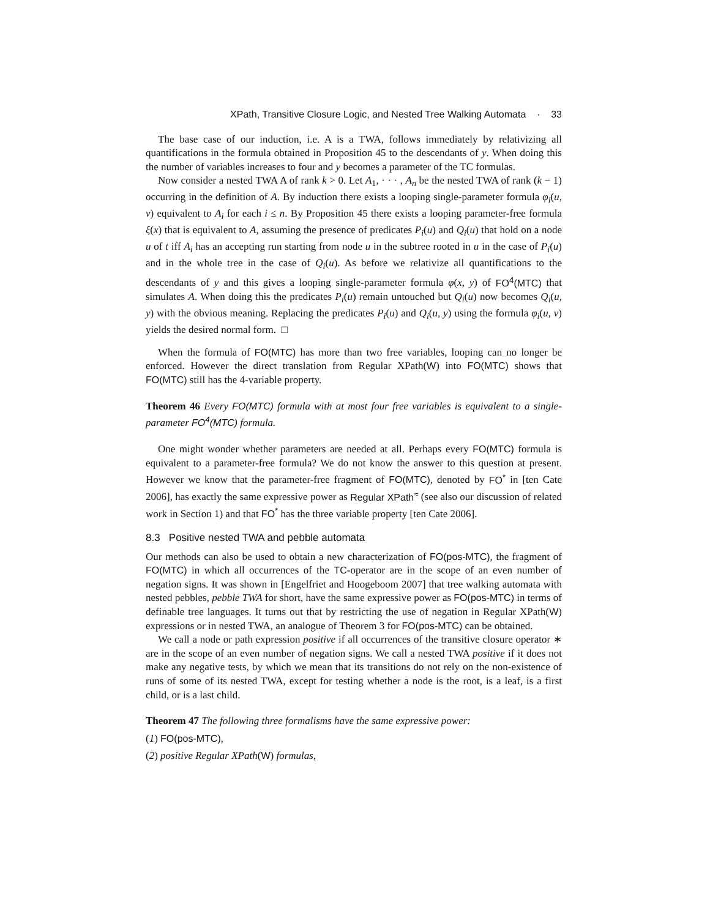XPath, Transitive Closure Logic, and Nested Tree Walking Automata · 33
The base case of our induction, i.e. A is a TWA, follows immediately by relativizing all quantifications in the formula obtained in Proposition 45 to the descendants of y. When doing this the number of variables increases to four and y becomes a parameter of the TC formulas.
Now consider a nested TWA A of rank k > 0. Let A<sub>1</sub>, · · · , A<sub>n</sub> be the nested TWA of rank (k − 1) occurring in the definition of A. By induction there exists a looping single-parameter formula φ<sub>i</sub>(u, v) equivalent to A<sub>i</sub> for each i ≤ n. By Proposition 45 there exists a looping parameter-free formula ξ(x) that is equivalent to A, assuming the presence of predicates P<sub>i</sub>(u) and Q<sub>i</sub>(u) that hold on a node u of t iff A<sub>i</sub> has an accepting run starting from node u in the subtree rooted in u in the case of P<sub>i</sub>(u) and in the whole tree in the case of Q<sub>i</sub>(u). As before we relativize all quantifications to the descendants of y and this gives a looping single-parameter formula φ(x, y) of FO<sup>4</sup>(MTC) that simulates A. When doing this the predicates P<sub>i</sub>(u) remain untouched but Q<sub>i</sub>(u) now becomes Q<sub>i</sub>(u, y) with the obvious meaning. Replacing the predicates P<sub>i</sub>(u) and Q<sub>i</sub>(u, y) using the formula φ<sub>i</sub>(u, v) yields the desired normal form. □
When the formula of FO(MTC) has more than two free variables, looping can no longer be enforced. However the direct translation from Regular XPath(W) into FO(MTC) shows that FO(MTC) still has the 4-variable property.
Theorem 46 Every FO(MTC) formula with at most four free variables is equivalent to a single-parameter FO<sup>4</sup>(MTC) formula.
One might wonder whether parameters are needed at all. Perhaps every FO(MTC) formula is equivalent to a parameter-free formula? We do not know the answer to this question at present. However we know that the parameter-free fragment of FO(MTC), denoted by FO<sup>*</sup> in [ten Cate 2006], has exactly the same expressive power as Regular XPath<sup>≈</sup> (see also our discussion of related work in Section 1) and that FO<sup>*</sup> has the three variable property [ten Cate 2006].
8.3 Positive nested TWA and pebble automata
Our methods can also be used to obtain a new characterization of FO(pos-MTC), the fragment of FO(MTC) in which all occurrences of the TC-operator are in the scope of an even number of negation signs. It was shown in [Engelfriet and Hoogeboom 2007] that tree walking automata with nested pebbles, pebble TWA for short, have the same expressive power as FO(pos-MTC) in terms of definable tree languages. It turns out that by restricting the use of negation in Regular XPath(W) expressions or in nested TWA, an analogue of Theorem 3 for FO(pos-MTC) can be obtained.
We call a node or path expression positive if all occurrences of the transitive closure operator ∗ are in the scope of an even number of negation signs. We call a nested TWA positive if it does not make any negative tests, by which we mean that its transitions do not rely on the non-existence of runs of some of its nested TWA, except for testing whether a node is the root, is a leaf, is a first child, or is a last child.
Theorem 47 The following three formalisms have the same expressive power:
(1) FO(pos-MTC),
(2) positive Regular XPath(W) formulas,